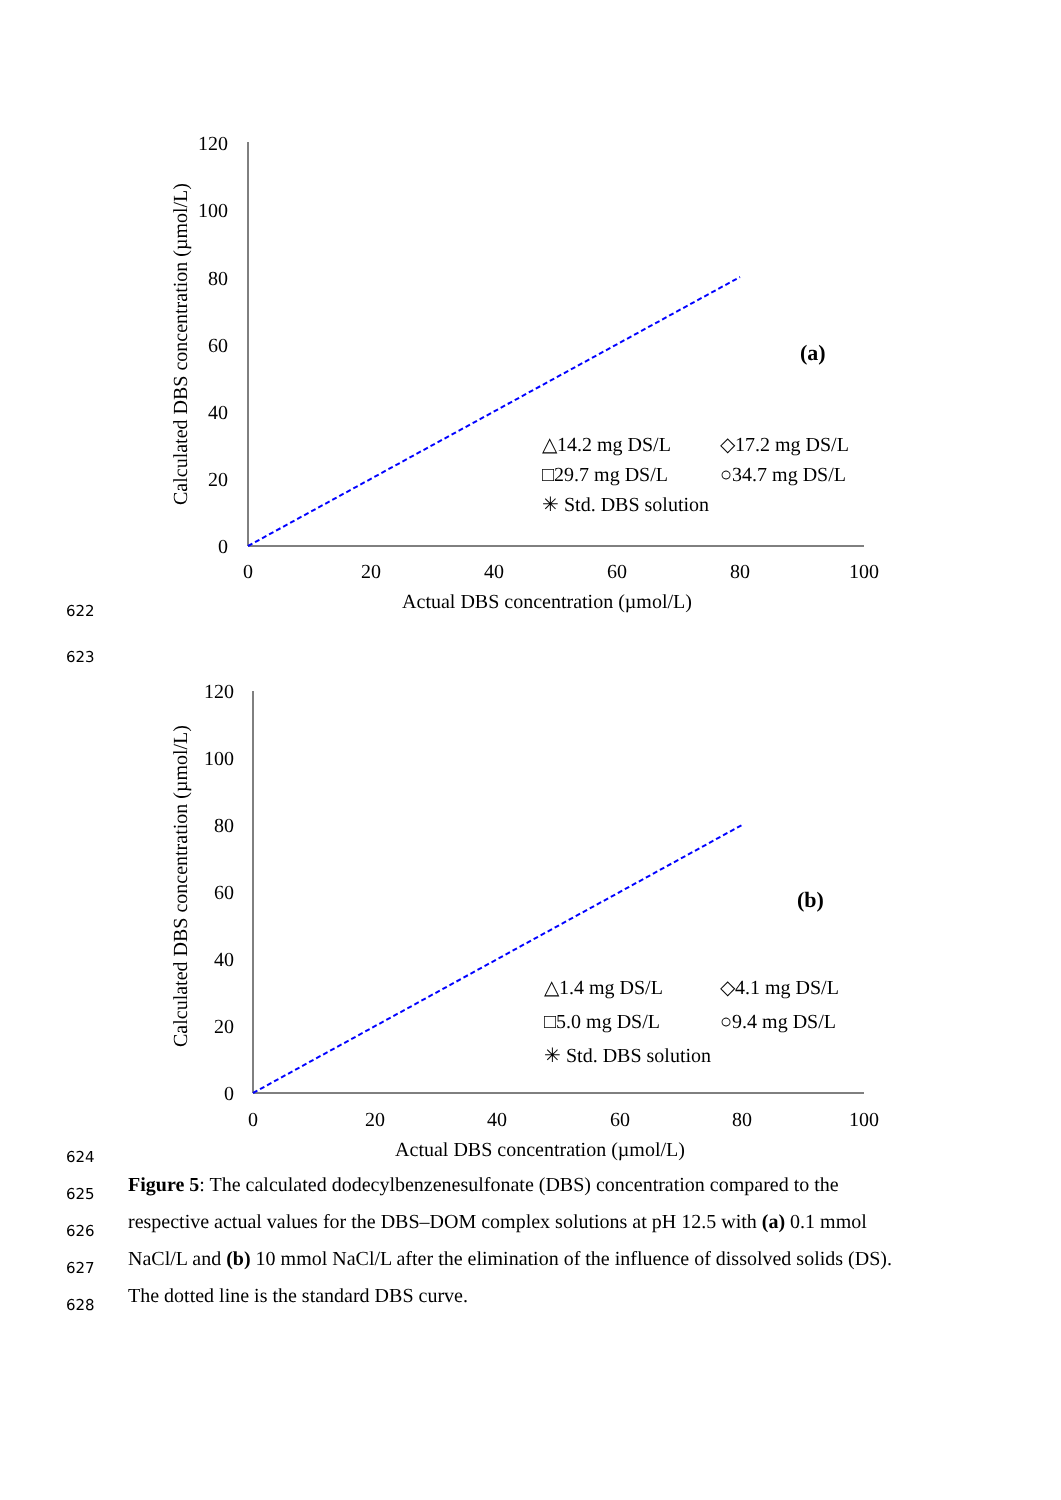622
120
100
80
60
40
20
0
0
20
40
60
80
100
Actual DBS concentration (µmol/L)
Calculated DBS concentration (µmol/L)
(a)
△14.2 mg DS/L
◇17.2 mg DS/L
□29.7 mg DS/L
○34.7 mg DS/L
✳ Std. DBS solution
623
624
120
100
80
60
40
20
0
0
20
40
60
80
100
Actual DBS concentration (µmol/L)
Calculated DBS concentration (µmol/L)
(b)
△1.4 mg DS/L
◇4.1 mg DS/L
□5.0 mg DS/L
○9.4 mg DS/L
✳ Std. DBS solution
625
Figure 5: The calculated dodecylbenzenesulfonate (DBS) concentration compared to the
626
respective actual values for the DBS–DOM complex solutions at pH 12.5 with (a) 0.1 mmol
627
NaCl/L and (b) 10 mmol NaCl/L after the elimination of the influence of dissolved solids (DS).
628
The dotted line is the standard DBS curve.